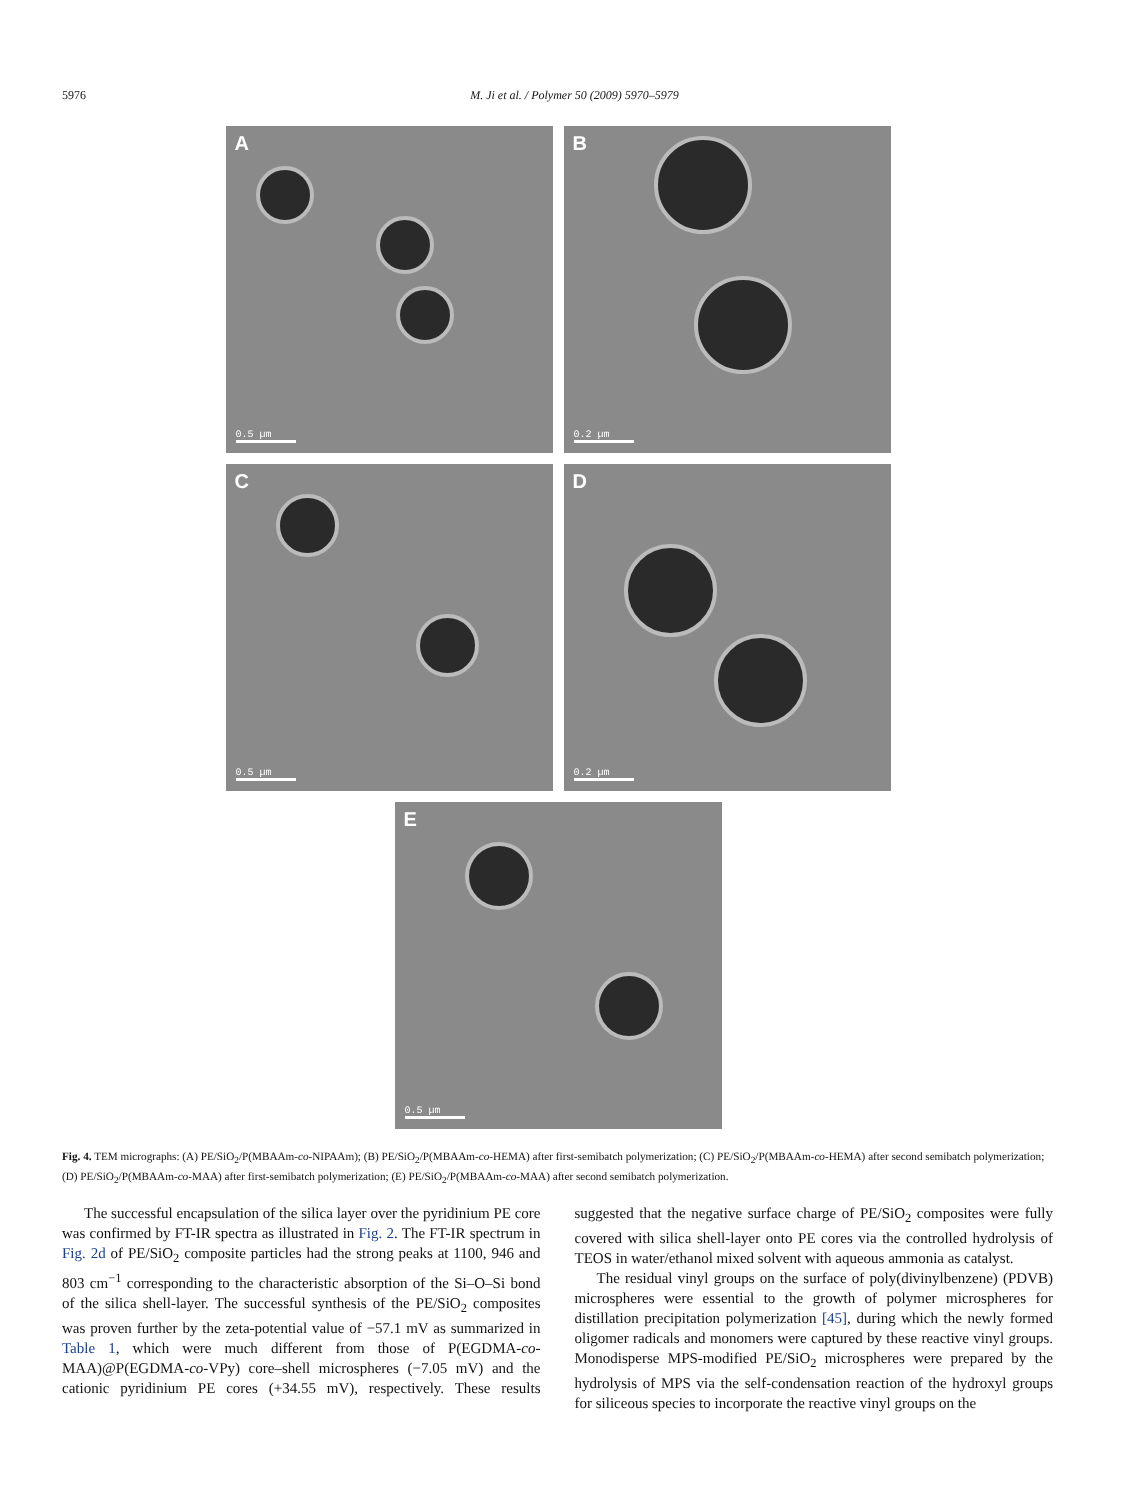5976 M. Ji et al. / Polymer 50 (2009) 5970–5979
A
0.5 µm
B
0.2 µm
C
0.5 µm
D
0.2 µm
E
0.5 µm
Fig. 4. TEM micrographs: (A) PE/SiO<sub>2</sub>/P(MBAAm-co-NIPAAm); (B) PE/SiO<sub>2</sub>/P(MBAAm-co-HEMA) after first-semibatch polymerization; (C) PE/SiO<sub>2</sub>/P(MBAAm-co-HEMA) after second semibatch polymerization; (D) PE/SiO<sub>2</sub>/P(MBAAm-co-MAA) after first-semibatch polymerization; (E) PE/SiO<sub>2</sub>/P(MBAAm-co-MAA) after second semibatch polymerization.
The successful encapsulation of the silica layer over the pyridinium PE core was confirmed by FT-IR spectra as illustrated in Fig. 2. The FT-IR spectrum in Fig. 2d of PE/SiO<sub>2</sub> composite particles had the strong peaks at 1100, 946 and 803 cm<sup>−1</sup> corresponding to the characteristic absorption of the Si–O–Si bond of the silica shell-layer. The successful synthesis of the PE/SiO<sub>2</sub> composites was proven further by the zeta-potential value of −57.1 mV as summarized in Table 1, which were much different from those of P(EGDMA-co-MAA)@P(EGDMA-co-VPy) core–shell microspheres (−7.05 mV) and the cationic pyridinium PE cores (+34.55 mV), respectively. These results suggested that the negative surface charge of PE/SiO<sub>2</sub> composites were fully covered with silica shell-layer onto PE cores via the controlled hydrolysis of TEOS in water/ethanol mixed solvent with aqueous ammonia as catalyst.
The residual vinyl groups on the surface of poly(divinylbenzene) (PDVB) microspheres were essential to the growth of polymer microspheres for distillation precipitation polymerization [45], during which the newly formed oligomer radicals and monomers were captured by these reactive vinyl groups. Monodisperse MPS-modified PE/SiO<sub>2</sub> microspheres were prepared by the hydrolysis of MPS via the self-condensation reaction of the hydroxyl groups for siliceous species to incorporate the reactive vinyl groups on the